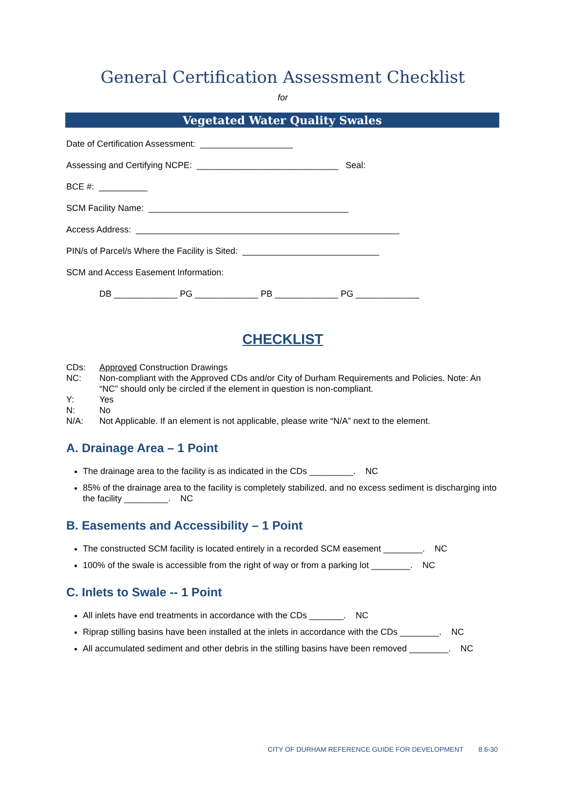General Certification Assessment Checklist
for
Vegetated Water Quality Swales
Date of Certification Assessment: ___________________
Assessing and Certifying NCPE: _____________________________ Seal:
BCE #: __________
SCM Facility Name: _________________________________________
Access Address: ______________________________________________________
PIN/s of Parcel/s Where the Facility is Sited: ____________________________
SCM and Access Easement Information:
DB _____________ PG _____________ PB _____________ PG _____________
CHECKLIST
| CDs: | Approved Construction Drawings |
| NC: | Non-compliant with the Approved CDs and/or City of Durham Requirements and Policies. Note: An “NC” should only be circled if the element in question is non-compliant. |
| Y: | Yes |
| N: | No |
| N/A: | Not Applicable. If an element is not applicable, please write “N/A” next to the element. |
A. Drainage Area – 1 Point
The drainage area to the facility is as indicated in the CDs _________. NC
85% of the drainage area to the facility is completely stabilized, and no excess sediment is discharging into the facility _________. NC
B. Easements and Accessibility – 1 Point
The constructed SCM facility is located entirely in a recorded SCM easement ________. NC
100% of the swale is accessible from the right of way or from a parking lot ________. NC
C. Inlets to Swale -- 1 Point
All inlets have end treatments in accordance with the CDs _______. NC
Riprap stilling basins have been installed at the inlets in accordance with the CDs ________. NC
All accumulated sediment and other debris in the stilling basins have been removed ________. NC
CITY OF DURHAM REFERENCE GUIDE FOR DEVELOPMENT 8.6-30